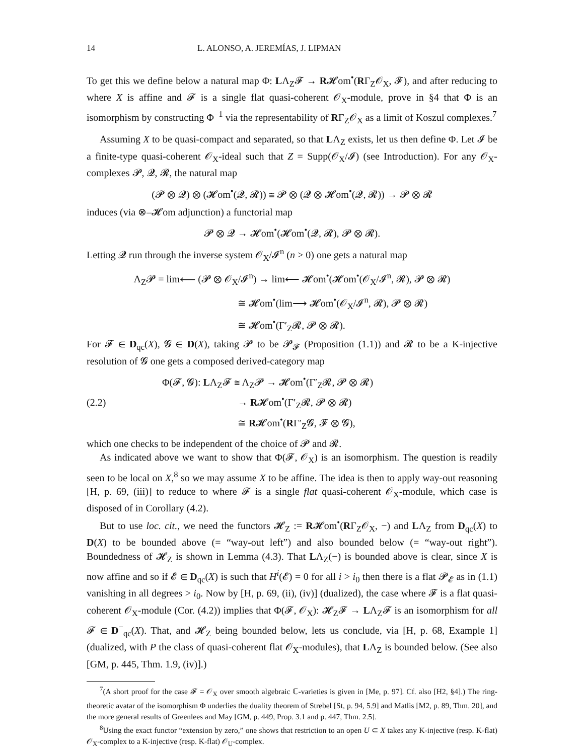14 L. ALONSO, A. JEREMÍAS, J. LIPMAN
To get this we define below a natural map Φ: LΛ<sub>Z</sub>𝓕 → R𝓗om<sup>•</sup>(RΓ<sub>Z</sub>𝒪<sub>X</sub>, 𝓕), and after reducing to where X is affine and 𝓕 is a single flat quasi-coherent 𝒪<sub>X</sub>-module, prove in §4 that Φ is an isomorphism by constructing Φ<sup>−1</sup> via the representability of RΓ<sub>Z</sub>𝒪<sub>X</sub> as a limit of Koszul complexes.<sup>7</sup>
Assuming X to be quasi-compact and separated, so that LΛ<sub>Z</sub> exists, let us then define Φ. Let 𝓘 be a finite-type quasi-coherent 𝒪<sub>X</sub>-ideal such that Z = Supp(𝒪<sub>X</sub>/𝓘) (see Introduction). For any 𝒪<sub>X</sub>-complexes 𝓟, 𝓠, 𝓡, the natural map
(𝓟 ⊗ 𝓠) ⊗ (𝓗om<sup>•</sup>(𝓠, 𝓡)) ≅ 𝓟 ⊗ (𝓠 ⊗ 𝓗om<sup>•</sup>(𝓠, 𝓡)) → 𝓟 ⊗ 𝓡
induces (via ⊗–𝓗om adjunction) a functorial map
𝓟 ⊗ 𝓠 → 𝓗om<sup>•</sup>(𝓗om<sup>•</sup>(𝓠, 𝓡), 𝓟 ⊗ 𝓡).
Letting 𝓠 run through the inverse system 𝒪<sub>X</sub>/𝓘<sup>n</sup> (n > 0) one gets a natural map
Λ<sub>Z</sub>𝓟 = lim⟵ (𝓟 ⊗ 𝒪<sub>X</sub>/𝓘<sup>n</sup>) → lim⟵ 𝓗om<sup>•</sup>(𝓗om<sup>•</sup>(𝒪<sub>X</sub>/𝓘<sup>n</sup>, 𝓡), 𝓟 ⊗ 𝓡)
≅ 𝓗om<sup>•</sup>(lim⟶ 𝓗om<sup>•</sup>(𝒪<sub>X</sub>/𝓘<sup>n</sup>, 𝓡), 𝓟 ⊗ 𝓡)
≅ 𝓗om<sup>•</sup>(Γ′<sub>Z</sub>𝓡, 𝓟 ⊗ 𝓡).
For 𝓕 ∈ D<sub>qc</sub>(X), 𝓖 ∈ D(X), taking 𝓟 to be 𝓟<sub>𝓕</sub> (Proposition (1.1)) and 𝓡 to be a K-injective resolution of 𝓖 one gets a composed derived-category map
(2.2)
Φ(𝓕, 𝓖): LΛ<sub>Z</sub>𝓕 ≅ Λ<sub>Z</sub>𝓟 → 𝓗om<sup>•</sup>(Γ′<sub>Z</sub>𝓡, 𝓟 ⊗ 𝓡)
→ R𝓗om<sup>•</sup>(Γ′<sub>Z</sub>𝓡, 𝓟 ⊗ 𝓡)
≅ R𝓗om<sup>•</sup>(RΓ′<sub>Z</sub>𝓖, 𝓕 ⊗ 𝓖),
which one checks to be independent of the choice of 𝓟 and 𝓡.
As indicated above we want to show that Φ(𝓕, 𝒪<sub>X</sub>) is an isomorphism. The question is readily seen to be local on X,<sup>8</sup> so we may assume X to be affine. The idea is then to apply way-out reasoning [H, p. 69, (iii)] to reduce to where 𝓕 is a single flat quasi-coherent 𝒪<sub>X</sub>-module, which case is disposed of in Corollary (4.2).
But to use loc. cit., we need the functors 𝓗<sub>Z</sub> := R𝓗om<sup>•</sup>(RΓ<sub>Z</sub>𝒪<sub>X</sub>, −) and LΛ<sub>Z</sub> from D<sub>qc</sub>(X) to D(X) to be bounded above (= “way-out left”) and also bounded below (= “way-out right”). Boundedness of 𝓗<sub>Z</sub> is shown in Lemma (4.3). That LΛ<sub>Z</sub>(−) is bounded above is clear, since X is now affine and so if 𝓔 ∈ D<sub>qc</sub>(X) is such that H<sup>i</sup>(𝓔) = 0 for all i > i<sub>0</sub> then there is a flat 𝓟<sub>𝓔</sub> as in (1.1) vanishing in all degrees > i<sub>0</sub>. Now by [H, p. 69, (ii), (iv)] (dualized), the case where 𝓕 is a flat quasi-coherent 𝒪<sub>X</sub>-module (Cor. (4.2)) implies that Φ(𝓕, 𝒪<sub>X</sub>): 𝓗<sub>Z</sub>𝓕 → LΛ<sub>Z</sub>𝓕 is an isomorphism for all 𝓕 ∈ D<sup>−</sup><sub>qc</sub>(X). That, and 𝓗<sub>Z</sub> being bounded below, lets us conclude, via [H, p. 68, Example 1] (dualized, with P the class of quasi-coherent flat 𝒪<sub>X</sub>-modules), that LΛ<sub>Z</sub> is bounded below. (See also [GM, p. 445, Thm. 1.9, (iv)].)
<sup>7</sup> (A short proof for the case 𝓕 = 𝒪<sub>X</sub> over smooth algebraic ℂ-varieties is given in [Me, p. 97]. Cf. also [H2, §4].) The ring-theoretic avatar of the isomorphism Φ underlies the duality theorem of Strebel [St, p. 94, 5.9] and Matlis [M2, p. 89, Thm. 20], and the more general results of Greenlees and May [GM, p. 449, Prop. 3.1 and p. 447, Thm. 2.5].
<sup>8</sup> Using the exact functor “extension by zero,” one shows that restriction to an open U ⊂ X takes any K-injective (resp. K-flat) 𝒪<sub>X</sub>-complex to a K-injective (resp. K-flat) 𝒪<sub>U</sub>-complex.